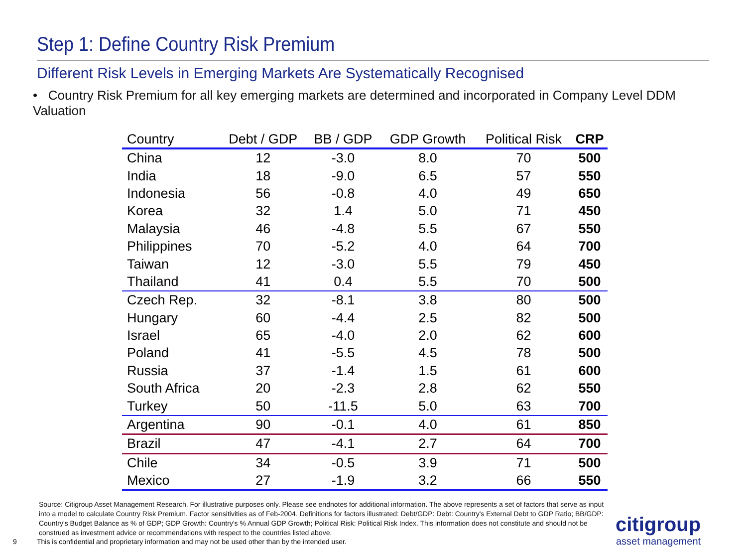Step 1: Define Country Risk Premium
Different Risk Levels in Emerging Markets Are Systematically Recognised
• Country Risk Premium for all key emerging markets are determined and incorporated in Company Level DDM Valuation
| Country | Debt / GDP | BB / GDP | GDP Growth | Political Risk | CRP |
| --- | --- | --- | --- | --- | --- |
| China | 12 | -3.0 | 8.0 | 70 | 500 |
| India | 18 | -9.0 | 6.5 | 57 | 550 |
| Indonesia | 56 | -0.8 | 4.0 | 49 | 650 |
| Korea | 32 | 1.4 | 5.0 | 71 | 450 |
| Malaysia | 46 | -4.8 | 5.5 | 67 | 550 |
| Philippines | 70 | -5.2 | 4.0 | 64 | 700 |
| Taiwan | 12 | -3.0 | 5.5 | 79 | 450 |
| Thailand | 41 | 0.4 | 5.5 | 70 | 500 |
| Czech Rep. | 32 | -8.1 | 3.8 | 80 | 500 |
| Hungary | 60 | -4.4 | 2.5 | 82 | 500 |
| Israel | 65 | -4.0 | 2.0 | 62 | 600 |
| Poland | 41 | -5.5 | 4.5 | 78 | 500 |
| Russia | 37 | -1.4 | 1.5 | 61 | 600 |
| South Africa | 20 | -2.3 | 2.8 | 62 | 550 |
| Turkey | 50 | -11.5 | 5.0 | 63 | 700 |
| Argentina | 90 | -0.1 | 4.0 | 61 | 850 |
| Brazil | 47 | -4.1 | 2.7 | 64 | 700 |
| Chile | 34 | -0.5 | 3.9 | 71 | 500 |
| Mexico | 27 | -1.9 | 3.2 | 66 | 550 |
Source: Citigroup Asset Management Research. For illustrative purposes only. Please see endnotes for additional information. The above represents a set of factors that serve as input into a model to calculate Country Risk Premium. Factor sensitivities as of Feb-2004. Definitions for factors illustrated: Debt/GDP: Debt: Country's External Debt to GDP Ratio; BB/GDP: Country's Budget Balance as % of GDP; GDP Growth: Country's % Annual GDP Growth; Political Risk: Political Risk Index. This information does not constitute and should not be construed as investment advice or recommendations with respect to the countries listed above.
9
This is confidential and proprietary information and may not be used other than by the intended user.
citigroup
asset management